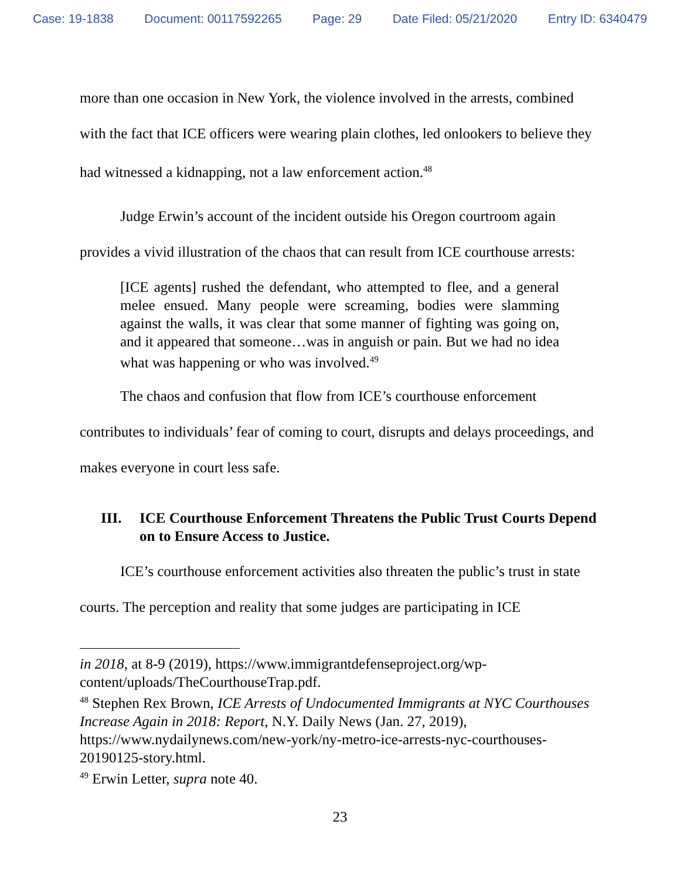Case: 19-1838 Document: 00117592265 Page: 29 Date Filed: 05/21/2020 Entry ID: 6340479
more than one occasion in New York, the violence involved in the arrests, combined with the fact that ICE officers were wearing plain clothes, led onlookers to believe they had witnessed a kidnapping, not a law enforcement action.<sup>48</sup>
Judge Erwin’s account of the incident outside his Oregon courtroom again provides a vivid illustration of the chaos that can result from ICE courthouse arrests:
[ICE agents] rushed the defendant, who attempted to flee, and a general melee ensued. Many people were screaming, bodies were slamming against the walls, it was clear that some manner of fighting was going on, and it appeared that someone…was in anguish or pain. But we had no idea what was happening or who was involved.<sup>49</sup>
The chaos and confusion that flow from ICE’s courthouse enforcement contributes to individuals’ fear of coming to court, disrupts and delays proceedings, and makes everyone in court less safe.
III. ICE Courthouse Enforcement Threatens the Public Trust Courts Depend on to Ensure Access to Justice.
ICE’s courthouse enforcement activities also threaten the public’s trust in state courts. The perception and reality that some judges are participating in ICE
in 2018, at 8-9 (2019), https://www.immigrantdefenseproject.org/wp-content/uploads/TheCourthouseTrap.pdf.
<sup>48</sup> Stephen Rex Brown, ICE Arrests of Undocumented Immigrants at NYC Courthouses Increase Again in 2018: Report, N.Y. Daily News (Jan. 27, 2019), https://www.nydailynews.com/new-york/ny-metro-ice-arrests-nyc-courthouses-20190125-story.html.
<sup>49</sup> Erwin Letter, supra note 40.
23